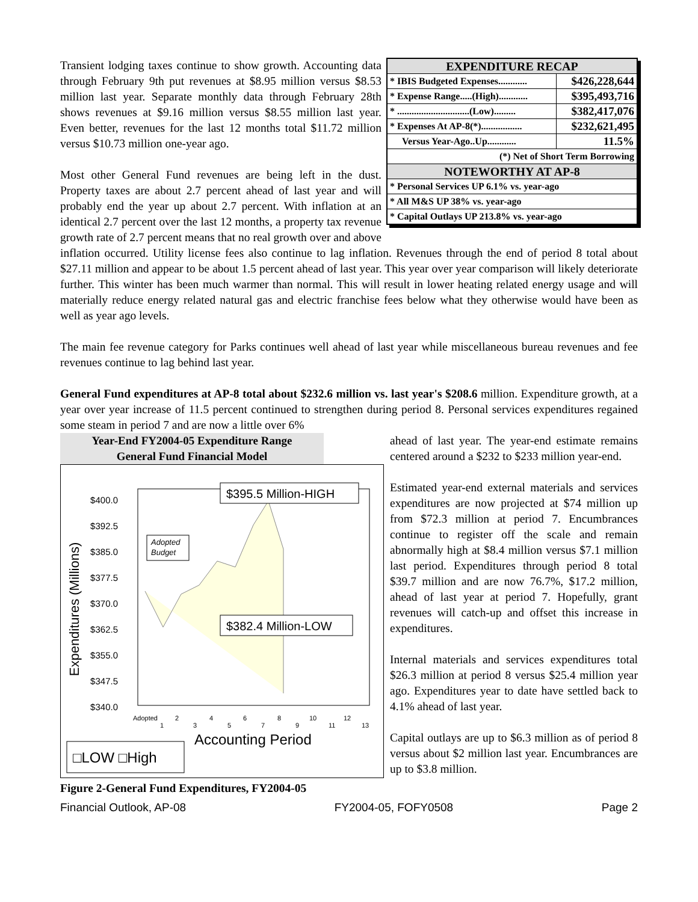| EXPENDITURE RECAP | |
| * IBIS Budgeted Expenses............ | $426,228,644 |
| * Expense Range.....(High)............ | $395,493,716 |
| * ..............................(Low)......... | $382,417,076 |
| * Expenses At AP-8(*)................. | $232,621,495 |
| Versus Year-Ago..Up............ | 11.5% |
| (*) Net of Short Term Borrowing | |
| NOTEWORTHY AT AP-8 | |
| * Personal Services UP 6.1% vs. year-ago | |
| * All M&S UP 38% vs. year-ago | |
| * Capital Outlays UP 213.8% vs. year-ago | |
Transient lodging taxes continue to show growth. Accounting data through February 9th put revenues at $8.95 million versus $8.53 million last year. Separate monthly data through February 28th shows revenues at $9.16 million versus $8.55 million last year. Even better, revenues for the last 12 months total $11.72 million versus $10.73 million one-year ago.
Most other General Fund revenues are being left in the dust. Property taxes are about 2.7 percent ahead of last year and will probably end the year up about 2.7 percent. With inflation at an identical 2.7 percent over the last 12 months, a property tax revenue growth rate of 2.7 percent means that no real growth over and above inflation occurred. Utility license fees also continue to lag inflation. Revenues through the end of period 8 total about $27.11 million and appear to be about 1.5 percent ahead of last year. This year over year comparison will likely deteriorate further. This winter has been much warmer than normal. This will result in lower heating related energy usage and will materially reduce energy related natural gas and electric franchise fees below what they otherwise would have been as well as year ago levels.
The main fee revenue category for Parks continues well ahead of last year while miscellaneous bureau revenues and fee revenues continue to lag behind last year.
General Fund expenditures at AP-8 total about $232.6 million vs. last year's $208.6 million. Expenditure growth, at a year over year increase of 11.5 percent continued to strengthen during period 8. Personal services expenditures regained some steam in period 7 and are now a little over 6%
Year-End FY2004-05 Expenditure Range
General Fund Financial Model
$400.0
$392.5
$385.0
$377.5
$370.0
$362.5
$355.0
$347.5
$340.0
Expenditures (Millions)
Adopted
Budget
$395.5 Million-HIGH
$382.4 Million-LOW
Adopted
2
4
6
8
10
12
1
3
5
7
9
11
13
Accounting Period
□LOW □High
Figure 2-General Fund Expenditures, FY2004-05
ahead of last year. The year-end estimate remains centered around a $232 to $233 million year-end.
Estimated year-end external materials and services expenditures are now projected at $74 million up from $72.3 million at period 7. Encumbrances continue to register off the scale and remain abnormally high at $8.4 million versus $7.1 million last period. Expenditures through period 8 total $39.7 million and are now 76.7%, $17.2 million, ahead of last year at period 7. Hopefully, grant revenues will catch-up and offset this increase in expenditures.
Internal materials and services expenditures total $26.3 million at period 8 versus $25.4 million year ago. Expenditures year to date have settled back to 4.1% ahead of last year.
Capital outlays are up to $6.3 million as of period 8 versus about $2 million last year. Encumbrances are up to $3.8 million.
Financial Outlook, AP-08 FY2004-05, FOFY0508 Page 2